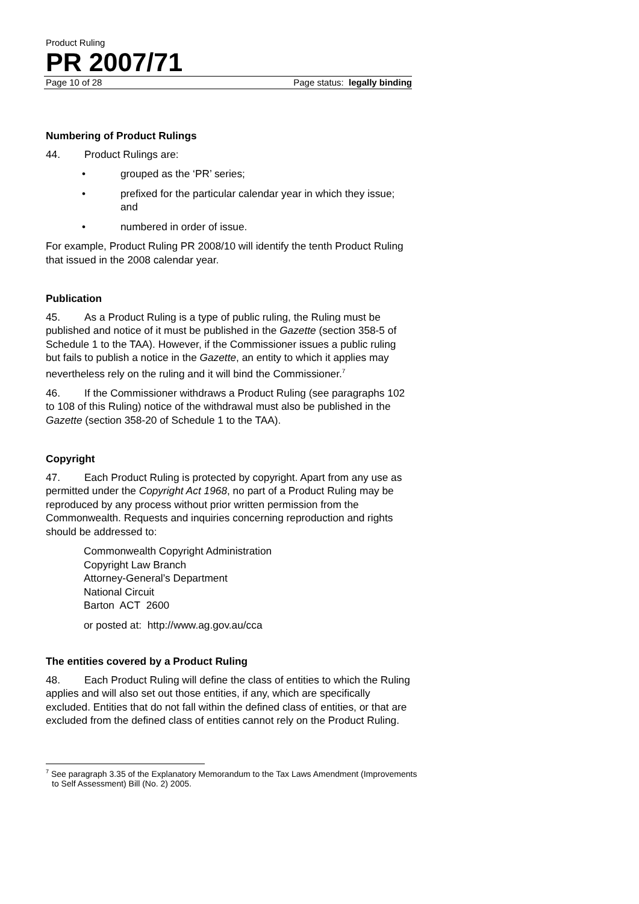Product Ruling
PR 2007/71
Page 10 of 28 Page status: legally binding
Numbering of Product Rulings
44. Product Rulings are:
• grouped as the ‘PR’ series;
• prefixed for the particular calendar year in which they issue; and
• numbered in order of issue.
For example, Product Ruling PR 2008/10 will identify the tenth Product Ruling that issued in the 2008 calendar year.
Publication
45. As a Product Ruling is a type of public ruling, the Ruling must be published and notice of it must be published in the Gazette (section 358-5 of Schedule 1 to the TAA). However, if the Commissioner issues a public ruling but fails to publish a notice in the Gazette, an entity to which it applies may nevertheless rely on the ruling and it will bind the Commissioner.<sup>7</sup>
46. If the Commissioner withdraws a Product Ruling (see paragraphs 102 to 108 of this Ruling) notice of the withdrawal must also be published in the Gazette (section 358-20 of Schedule 1 to the TAA).
Copyright
47. Each Product Ruling is protected by copyright. Apart from any use as permitted under the Copyright Act 1968, no part of a Product Ruling may be reproduced by any process without prior written permission from the Commonwealth. Requests and inquiries concerning reproduction and rights should be addressed to:
Commonwealth Copyright Administration
Copyright Law Branch
Attorney-General’s Department
National Circuit
Barton ACT 2600
or posted at: http://www.ag.gov.au/cca
The entities covered by a Product Ruling
48. Each Product Ruling will define the class of entities to which the Ruling applies and will also set out those entities, if any, which are specifically excluded. Entities that do not fall within the defined class of entities, or that are excluded from the defined class of entities cannot rely on the Product Ruling.
<sup>7</sup> See paragraph 3.35 of the Explanatory Memorandum to the Tax Laws Amendment (Improvements to Self Assessment) Bill (No. 2) 2005.